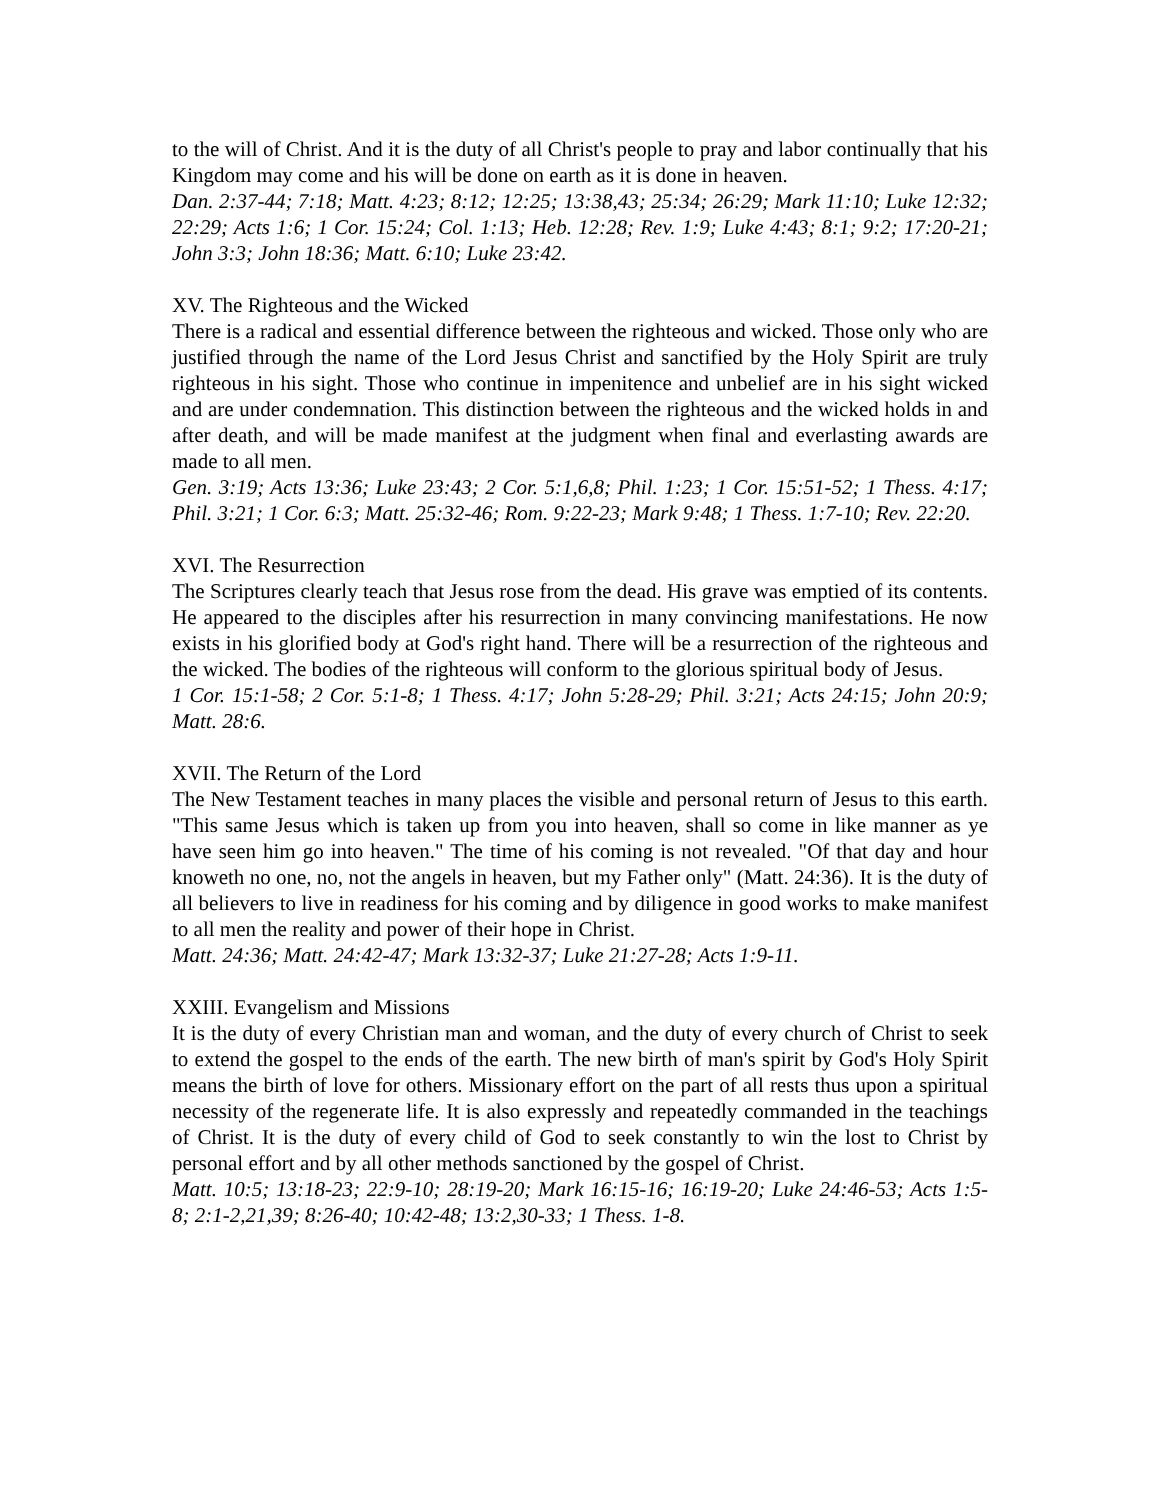to the will of Christ. And it is the duty of all Christ's people to pray and labor continually that his Kingdom may come and his will be done on earth as it is done in heaven.
Dan. 2:37-44; 7:18; Matt. 4:23; 8:12; 12:25; 13:38,43; 25:34; 26:29; Mark 11:10; Luke 12:32; 22:29; Acts 1:6; 1 Cor. 15:24; Col. 1:13; Heb. 12:28; Rev. 1:9; Luke 4:43; 8:1; 9:2; 17:20-21; John 3:3; John 18:36; Matt. 6:10; Luke 23:42.
XV. The Righteous and the Wicked
There is a radical and essential difference between the righteous and wicked. Those only who are justified through the name of the Lord Jesus Christ and sanctified by the Holy Spirit are truly righteous in his sight. Those who continue in impenitence and unbelief are in his sight wicked and are under condemnation. This distinction between the righteous and the wicked holds in and after death, and will be made manifest at the judgment when final and everlasting awards are made to all men.
Gen. 3:19; Acts 13:36; Luke 23:43; 2 Cor. 5:1,6,8; Phil. 1:23; 1 Cor. 15:51-52; 1 Thess. 4:17; Phil. 3:21; 1 Cor. 6:3; Matt. 25:32-46; Rom. 9:22-23; Mark 9:48; 1 Thess. 1:7-10; Rev. 22:20.
XVI. The Resurrection
The Scriptures clearly teach that Jesus rose from the dead. His grave was emptied of its contents. He appeared to the disciples after his resurrection in many convincing manifestations. He now exists in his glorified body at God's right hand. There will be a resurrection of the righteous and the wicked. The bodies of the righteous will conform to the glorious spiritual body of Jesus.
1 Cor. 15:1-58; 2 Cor. 5:1-8; 1 Thess. 4:17; John 5:28-29; Phil. 3:21; Acts 24:15; John 20:9; Matt. 28:6.
XVII. The Return of the Lord
The New Testament teaches in many places the visible and personal return of Jesus to this earth. "This same Jesus which is taken up from you into heaven, shall so come in like manner as ye have seen him go into heaven." The time of his coming is not revealed. "Of that day and hour knoweth no one, no, not the angels in heaven, but my Father only" (Matt. 24:36). It is the duty of all believers to live in readiness for his coming and by diligence in good works to make manifest to all men the reality and power of their hope in Christ.
Matt. 24:36; Matt. 24:42-47; Mark 13:32-37; Luke 21:27-28; Acts 1:9-11.
XXIII. Evangelism and Missions
It is the duty of every Christian man and woman, and the duty of every church of Christ to seek to extend the gospel to the ends of the earth. The new birth of man's spirit by God's Holy Spirit means the birth of love for others. Missionary effort on the part of all rests thus upon a spiritual necessity of the regenerate life. It is also expressly and repeatedly commanded in the teachings of Christ. It is the duty of every child of God to seek constantly to win the lost to Christ by personal effort and by all other methods sanctioned by the gospel of Christ.
Matt. 10:5; 13:18-23; 22:9-10; 28:19-20; Mark 16:15-16; 16:19-20; Luke 24:46-53; Acts 1:5-8; 2:1-2,21,39; 8:26-40; 10:42-48; 13:2,30-33; 1 Thess. 1-8.